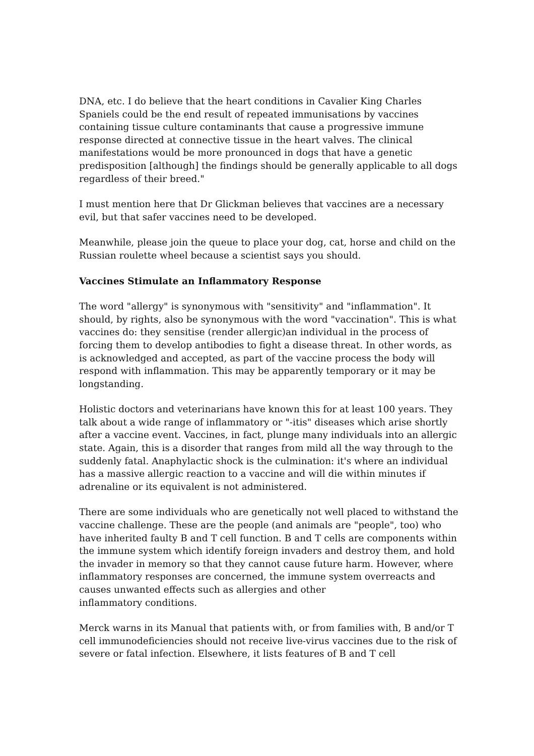DNA, etc. I do believe that the heart conditions in Cavalier King Charles Spaniels could be the end result of repeated immunisations by vaccines containing tissue culture contaminants that cause a progressive immune response directed at connective tissue in the heart valves. The clinical manifestations would be more pronounced in dogs that have a genetic predisposition [although] the findings should be generally applicable to all dogs regardless of their breed."
I must mention here that Dr Glickman believes that vaccines are a necessary evil, but that safer vaccines need to be developed.
Meanwhile, please join the queue to place your dog, cat, horse and child on the Russian roulette wheel because a scientist says you should.
Vaccines Stimulate an Inflammatory Response
The word "allergy" is synonymous with "sensitivity" and "inflammation". It should, by rights, also be synonymous with the word "vaccination". This is what vaccines do: they sensitise (render allergic)an individual in the process of forcing them to develop antibodies to fight a disease threat. In other words, as is acknowledged and accepted, as part of the vaccine process the body will respond with inflammation. This may be apparently temporary or it may be longstanding.
Holistic doctors and veterinarians have known this for at least 100 years. They talk about a wide range of inflammatory or "-itis" diseases which arise shortly after a vaccine event. Vaccines, in fact, plunge many individuals into an allergic state. Again, this is a disorder that ranges from mild all the way through to the suddenly fatal. Anaphylactic shock is the culmination: it's where an individual has a massive allergic reaction to a vaccine and will die within minutes if adrenaline or its equivalent is not administered.
There are some individuals who are genetically not well placed to withstand the vaccine challenge. These are the people (and animals are "people", too) who have inherited faulty B and T cell function. B and T cells are components within the immune system which identify foreign invaders and destroy them, and hold the invader in memory so that they cannot cause future harm. However, where inflammatory responses are concerned, the immune system overreacts and causes unwanted effects such as allergies and other
inflammatory conditions.
Merck warns in its Manual that patients with, or from families with, B and/or T cell immunodeficiencies should not receive live-virus vaccines due to the risk of severe or fatal infection. Elsewhere, it lists features of B and T cell